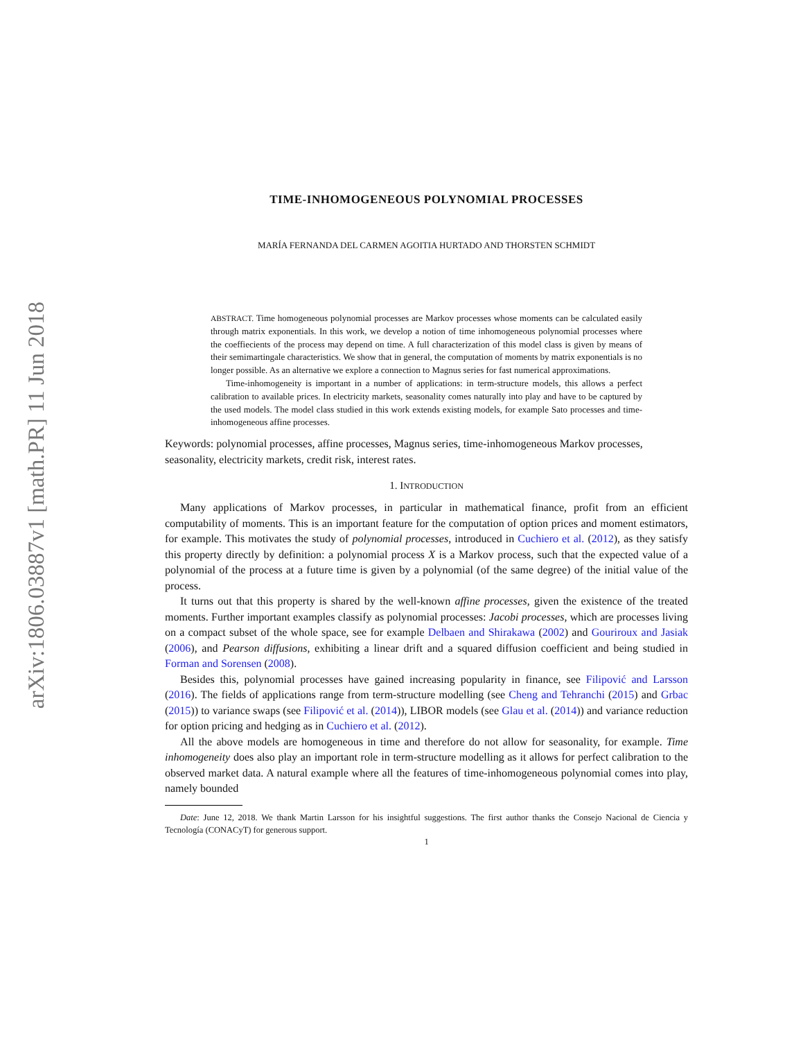arXiv:1806.03887v1 [math.PR] 11 Jun 2018
TIME-INHOMOGENEOUS POLYNOMIAL PROCESSES
MARÍA FERNANDA DEL CARMEN AGOITIA HURTADO AND THORSTEN SCHMIDT
ABSTRACT. Time homogeneous polynomial processes are Markov processes whose moments can be calculated easily through matrix exponentials. In this work, we develop a notion of time inhomogeneous polynomial processes where the coeffiecients of the process may depend on time. A full characterization of this model class is given by means of their semimartingale characteristics. We show that in general, the computation of moments by matrix exponentials is no longer possible. As an alternative we explore a connection to Magnus series for fast numerical approximations.
Time-inhomogeneity is important in a number of applications: in term-structure models, this allows a perfect calibration to available prices. In electricity markets, seasonality comes naturally into play and have to be captured by the used models. The model class studied in this work extends existing models, for example Sato processes and time-inhomogeneous affine processes.
Keywords: polynomial processes, affine processes, Magnus series, time-inhomogeneous Markov processes, seasonality, electricity markets, credit risk, interest rates.
1. INTRODUCTION
Many applications of Markov processes, in particular in mathematical finance, profit from an efficient computability of moments. This is an important feature for the computation of option prices and moment estimators, for example. This motivates the study of polynomial processes, introduced in Cuchiero et al. (2012), as they satisfy this property directly by definition: a polynomial process X is a Markov process, such that the expected value of a polynomial of the process at a future time is given by a polynomial (of the same degree) of the initial value of the process.
It turns out that this property is shared by the well-known affine processes, given the existence of the treated moments. Further important examples classify as polynomial processes: Jacobi processes, which are processes living on a compact subset of the whole space, see for example Delbaen and Shirakawa (2002) and Gouriroux and Jasiak (2006), and Pearson diffusions, exhibiting a linear drift and a squared diffusion coefficient and being studied in Forman and Sorensen (2008).
Besides this, polynomial processes have gained increasing popularity in finance, see Filipović and Larsson (2016). The fields of applications range from term-structure modelling (see Cheng and Tehranchi (2015) and Grbac (2015)) to variance swaps (see Filipović et al. (2014)), LIBOR models (see Glau et al. (2014)) and variance reduction for option pricing and hedging as in Cuchiero et al. (2012).
All the above models are homogeneous in time and therefore do not allow for seasonality, for example. Time inhomogeneity does also play an important role in term-structure modelling as it allows for perfect calibration to the observed market data. A natural example where all the features of time-inhomogeneous polynomial comes into play, namely bounded
Date: June 12, 2018. We thank Martin Larsson for his insightful suggestions. The first author thanks the Consejo Nacional de Ciencia y Tecnología (CONACyT) for generous support.
1